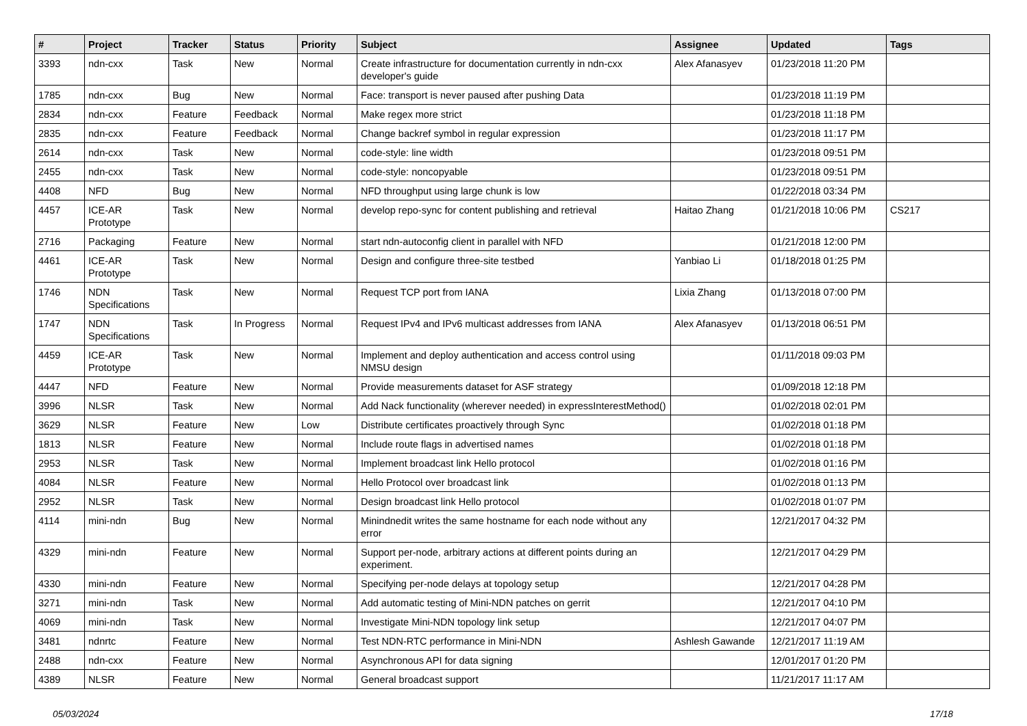| # | Project | Tracker | Status | Priority | Subject | Assignee | Updated | Tags |
| --- | --- | --- | --- | --- | --- | --- | --- | --- |
| 3393 | ndn-cxx | Task | New | Normal | Create infrastructure for documentation currently in ndn-cxx developer's guide | Alex Afanasyev | 01/23/2018 11:20 PM | |
| 1785 | ndn-cxx | Bug | New | Normal | Face: transport is never paused after pushing Data | | 01/23/2018 11:19 PM | |
| 2834 | ndn-cxx | Feature | Feedback | Normal | Make regex more strict | | 01/23/2018 11:18 PM | |
| 2835 | ndn-cxx | Feature | Feedback | Normal | Change backref symbol in regular expression | | 01/23/2018 11:17 PM | |
| 2614 | ndn-cxx | Task | New | Normal | code-style: line width | | 01/23/2018 09:51 PM | |
| 2455 | ndn-cxx | Task | New | Normal | code-style: noncopyable | | 01/23/2018 09:51 PM | |
| 4408 | NFD | Bug | New | Normal | NFD throughput using large chunk is low | | 01/22/2018 03:34 PM | |
| 4457 | ICE-AR Prototype | Task | New | Normal | develop repo-sync for content publishing and retrieval | Haitao Zhang | 01/21/2018 10:06 PM | CS217 |
| 2716 | Packaging | Feature | New | Normal | start ndn-autoconfig client in parallel with NFD | | 01/21/2018 12:00 PM | |
| 4461 | ICE-AR Prototype | Task | New | Normal | Design and configure three-site testbed | Yanbiao Li | 01/18/2018 01:25 PM | |
| 1746 | NDN Specifications | Task | New | Normal | Request TCP port from IANA | Lixia Zhang | 01/13/2018 07:00 PM | |
| 1747 | NDN Specifications | Task | In Progress | Normal | Request IPv4 and IPv6 multicast addresses from IANA | Alex Afanasyev | 01/13/2018 06:51 PM | |
| 4459 | ICE-AR Prototype | Task | New | Normal | Implement and deploy authentication and access control using NMSU design | | 01/11/2018 09:03 PM | |
| 4447 | NFD | Feature | New | Normal | Provide measurements dataset for ASF strategy | | 01/09/2018 12:18 PM | |
| 3996 | NLSR | Task | New | Normal | Add Nack functionality (wherever needed) in expressInterestMethod() | | 01/02/2018 02:01 PM | |
| 3629 | NLSR | Feature | New | Low | Distribute certificates proactively through Sync | | 01/02/2018 01:18 PM | |
| 1813 | NLSR | Feature | New | Normal | Include route flags in advertised names | | 01/02/2018 01:18 PM | |
| 2953 | NLSR | Task | New | Normal | Implement broadcast link Hello protocol | | 01/02/2018 01:16 PM | |
| 4084 | NLSR | Feature | New | Normal | Hello Protocol over broadcast link | | 01/02/2018 01:13 PM | |
| 2952 | NLSR | Task | New | Normal | Design broadcast link Hello protocol | | 01/02/2018 01:07 PM | |
| 4114 | mini-ndn | Bug | New | Normal | Minindnedit writes the same hostname for each node without any error | | 12/21/2017 04:32 PM | |
| 4329 | mini-ndn | Feature | New | Normal | Support per-node, arbitrary actions at different points during an experiment. | | 12/21/2017 04:29 PM | |
| 4330 | mini-ndn | Feature | New | Normal | Specifying per-node delays at topology setup | | 12/21/2017 04:28 PM | |
| 3271 | mini-ndn | Task | New | Normal | Add automatic testing of Mini-NDN patches on gerrit | | 12/21/2017 04:10 PM | |
| 4069 | mini-ndn | Task | New | Normal | Investigate Mini-NDN topology link setup | | 12/21/2017 04:07 PM | |
| 3481 | ndnrtc | Feature | New | Normal | Test NDN-RTC performance in Mini-NDN | Ashlesh Gawande | 12/21/2017 11:19 AM | |
| 2488 | ndn-cxx | Feature | New | Normal | Asynchronous API for data signing | | 12/01/2017 01:20 PM | |
| 4389 | NLSR | Feature | New | Normal | General broadcast support | | 11/21/2017 11:17 AM | |
05/03/2024 17/18